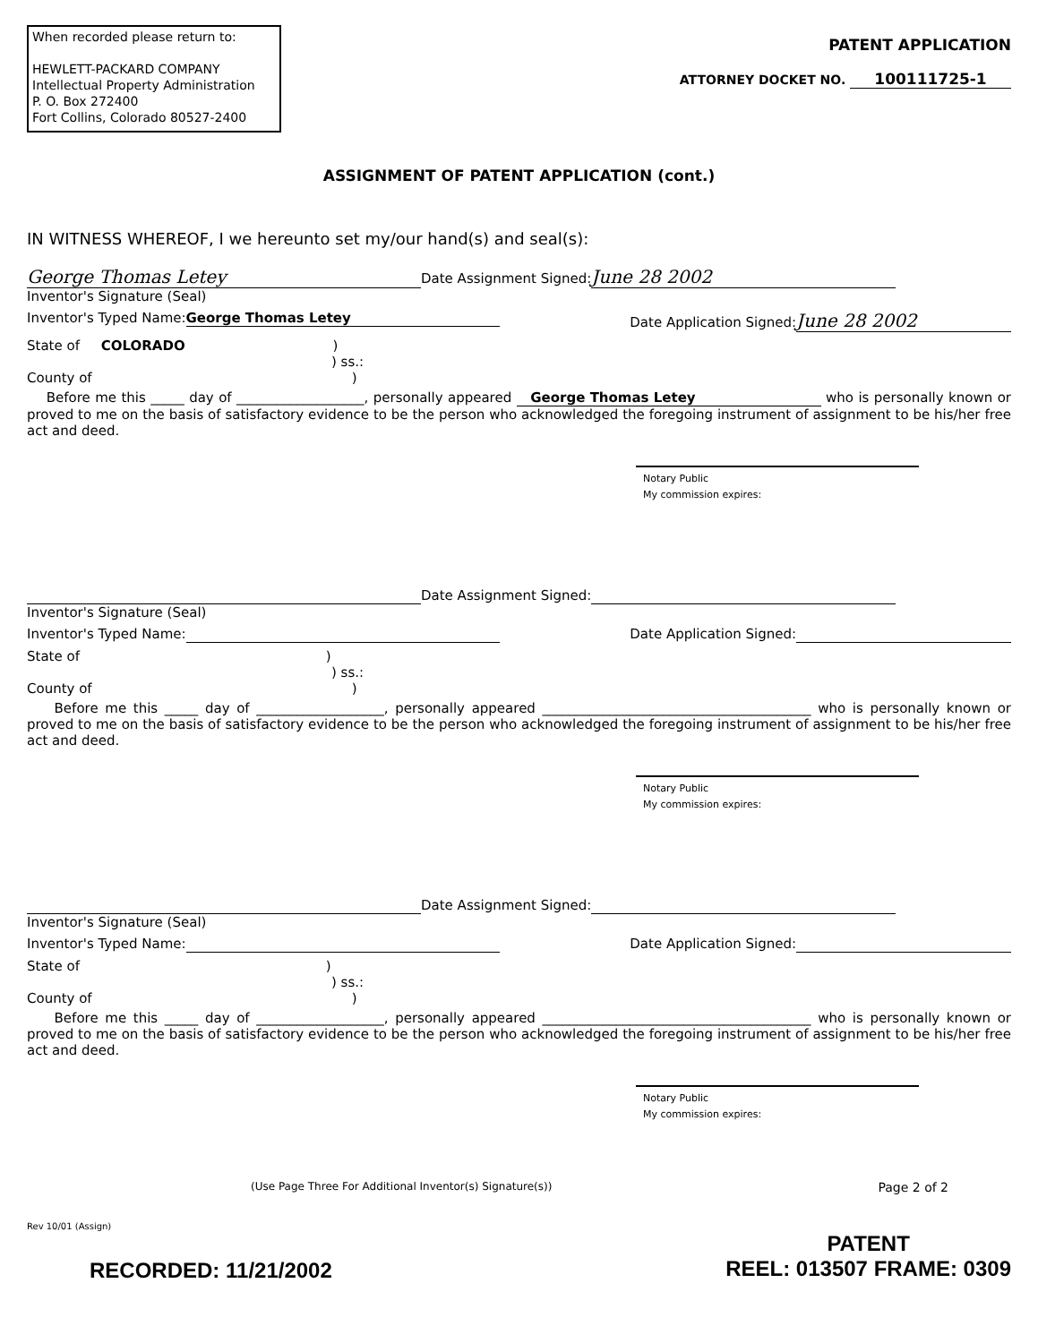When recorded please return to:
HEWLETT-PACKARD COMPANY
Intellectual Property Administration
P. O. Box 272400
Fort Collins, Colorado 80527-2400
PATENT APPLICATION
ATTORNEY DOCKET NO. 100111725-1
ASSIGNMENT OF PATENT APPLICATION (cont.)
IN WITNESS WHEREOF, I we hereunto set my/our hand(s) and seal(s):
George Thomas Letey Date Assignment Signed: June 28 2002
Inventor's Signature (Seal)
Inventor's Typed Name: George Thomas Letey Date Application Signed: June 28 2002
State of COLORADO )
) ss.:
County of)
Before me this _____ day of ___________________, personally appeared George Thomas Letey who is personally known or proved to me on the basis of satisfactory evidence to be the person who acknowledged the foregoing instrument of assignment to be his/her free act and deed.
Notary Public
My commission expires:
Date Assignment Signed:
Inventor's Signature (Seal)
Inventor's Typed Name: Date Application Signed:
State of )
) ss.:
County of)
Before me this _____ day of ___________________, personally appeared ________________________________________ who is personally known or proved to me on the basis of satisfactory evidence to be the person who acknowledged the foregoing instrument of assignment to be his/her free act and deed.
Notary Public
My commission expires:
Date Assignment Signed:
Inventor's Signature (Seal)
Inventor's Typed Name: Date Application Signed:
State of )
) ss.:
County of)
Before me this _____ day of ___________________, personally appeared ________________________________________ who is personally known or proved to me on the basis of satisfactory evidence to be the person who acknowledged the foregoing instrument of assignment to be his/her free act and deed.
Notary Public
My commission expires:
(Use Page Three For Additional Inventor(s) Signature(s)) Page 2 of 2
Rev 10/01 (Assign)
RECORDED: 11/21/2002 PATENT
REEL: 013507 FRAME: 0309